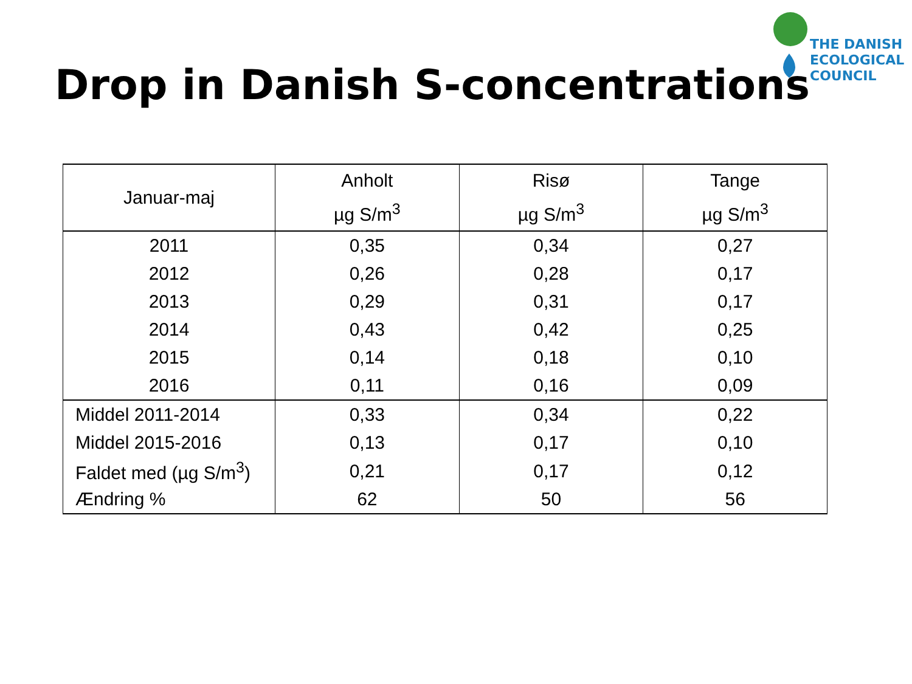THE DANISH
ECOLOGICAL
COUNCIL
Drop in Danish S-concentrations
| Januar-maj | Anholt µg S/m<sup>3</sup> | Risø µg S/m<sup>3</sup> | Tange µg S/m<sup>3</sup> |
| --- | --- | --- | --- |
| 2011 | 0,35 | 0,34 | 0,27 |
| 2012 | 0,26 | 0,28 | 0,17 |
| 2013 | 0,29 | 0,31 | 0,17 |
| 2014 | 0,43 | 0,42 | 0,25 |
| 2015 | 0,14 | 0,18 | 0,10 |
| 2016 | 0,11 | 0,16 | 0,09 |
| Middel 2011-2014 | 0,33 | 0,34 | 0,22 |
| Middel 2015-2016 | 0,13 | 0,17 | 0,10 |
| Faldet med (µg S/m<sup>3</sup>) | 0,21 | 0,17 | 0,12 |
| Ændring % | 62 | 50 | 56 |